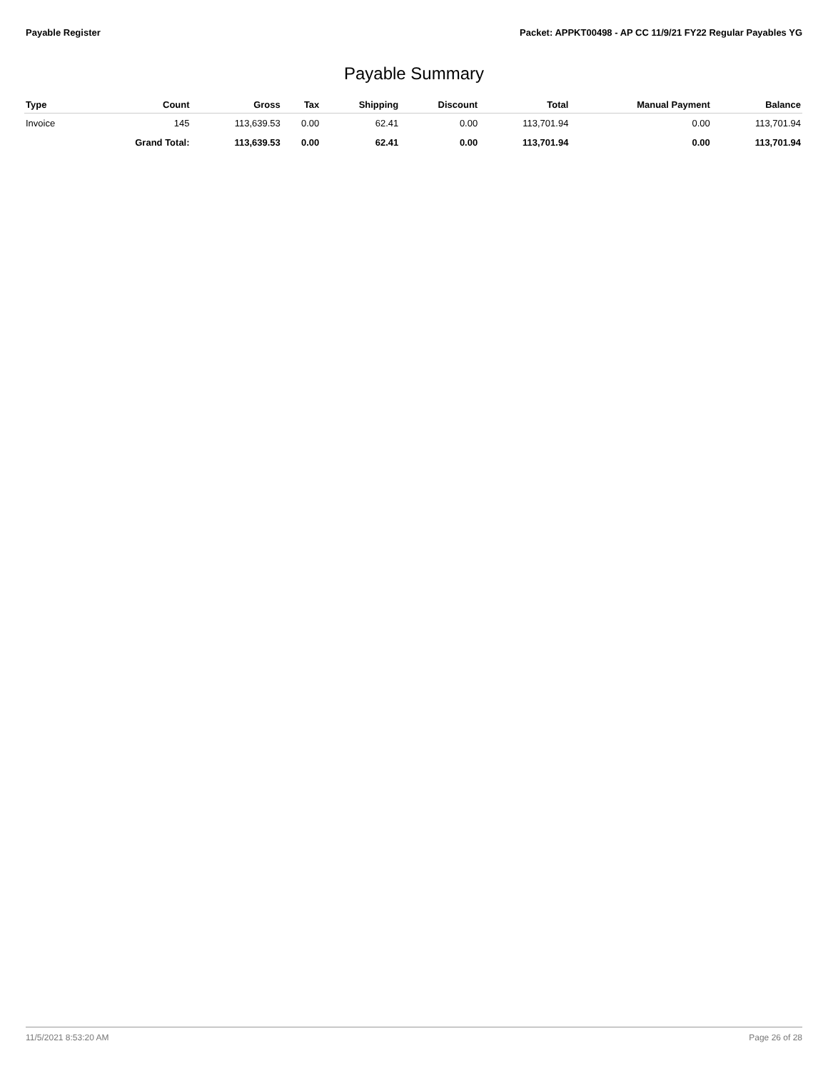Payable Register Packet: APPKT00498 - AP CC 11/9/21 FY22 Regular Payables YG
Payable Summary
| Type | Count | Gross | Tax | Shipping | Discount | Total | Manual Payment | Balance |
| --- | --- | --- | --- | --- | --- | --- | --- | --- |
| Invoice | 145 | 113,639.53 | 0.00 | 62.41 | 0.00 | 113,701.94 | 0.00 | 113,701.94 |
| | Grand Total: | 113,639.53 | 0.00 | 62.41 | 0.00 | 113,701.94 | 0.00 | 113,701.94 |
11/5/2021 8:53:20 AM Page 26 of 28